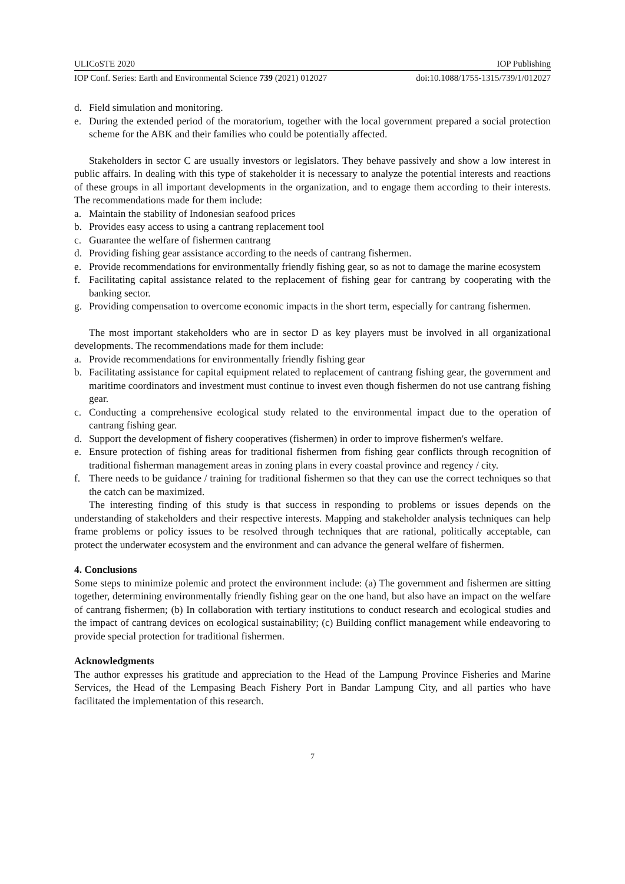ULICoSTE 2020 IOP Publishing
IOP Conf. Series: Earth and Environmental Science 739 (2021) 012027 doi:10.1088/1755-1315/739/1/012027
d. Field simulation and monitoring.
e. During the extended period of the moratorium, together with the local government prepared a social protection scheme for the ABK and their families who could be potentially affected.
Stakeholders in sector C are usually investors or legislators. They behave passively and show a low interest in public affairs. In dealing with this type of stakeholder it is necessary to analyze the potential interests and reactions of these groups in all important developments in the organization, and to engage them according to their interests. The recommendations made for them include:
a. Maintain the stability of Indonesian seafood prices
b. Provides easy access to using a cantrang replacement tool
c. Guarantee the welfare of fishermen cantrang
d. Providing fishing gear assistance according to the needs of cantrang fishermen.
e. Provide recommendations for environmentally friendly fishing gear, so as not to damage the marine ecosystem
f. Facilitating capital assistance related to the replacement of fishing gear for cantrang by cooperating with the banking sector.
g. Providing compensation to overcome economic impacts in the short term, especially for cantrang fishermen.
The most important stakeholders who are in sector D as key players must be involved in all organizational developments. The recommendations made for them include:
a. Provide recommendations for environmentally friendly fishing gear
b. Facilitating assistance for capital equipment related to replacement of cantrang fishing gear, the government and maritime coordinators and investment must continue to invest even though fishermen do not use cantrang fishing gear.
c. Conducting a comprehensive ecological study related to the environmental impact due to the operation of cantrang fishing gear.
d. Support the development of fishery cooperatives (fishermen) in order to improve fishermen's welfare.
e. Ensure protection of fishing areas for traditional fishermen from fishing gear conflicts through recognition of traditional fisherman management areas in zoning plans in every coastal province and regency / city.
f. There needs to be guidance / training for traditional fishermen so that they can use the correct techniques so that the catch can be maximized.
The interesting finding of this study is that success in responding to problems or issues depends on the understanding of stakeholders and their respective interests. Mapping and stakeholder analysis techniques can help frame problems or policy issues to be resolved through techniques that are rational, politically acceptable, can protect the underwater ecosystem and the environment and can advance the general welfare of fishermen.
4. Conclusions
Some steps to minimize polemic and protect the environment include: (a) The government and fishermen are sitting together, determining environmentally friendly fishing gear on the one hand, but also have an impact on the welfare of cantrang fishermen; (b) In collaboration with tertiary institutions to conduct research and ecological studies and the impact of cantrang devices on ecological sustainability; (c) Building conflict management while endeavoring to provide special protection for traditional fishermen.
Acknowledgments
The author expresses his gratitude and appreciation to the Head of the Lampung Province Fisheries and Marine Services, the Head of the Lempasing Beach Fishery Port in Bandar Lampung City, and all parties who have facilitated the implementation of this research.
7